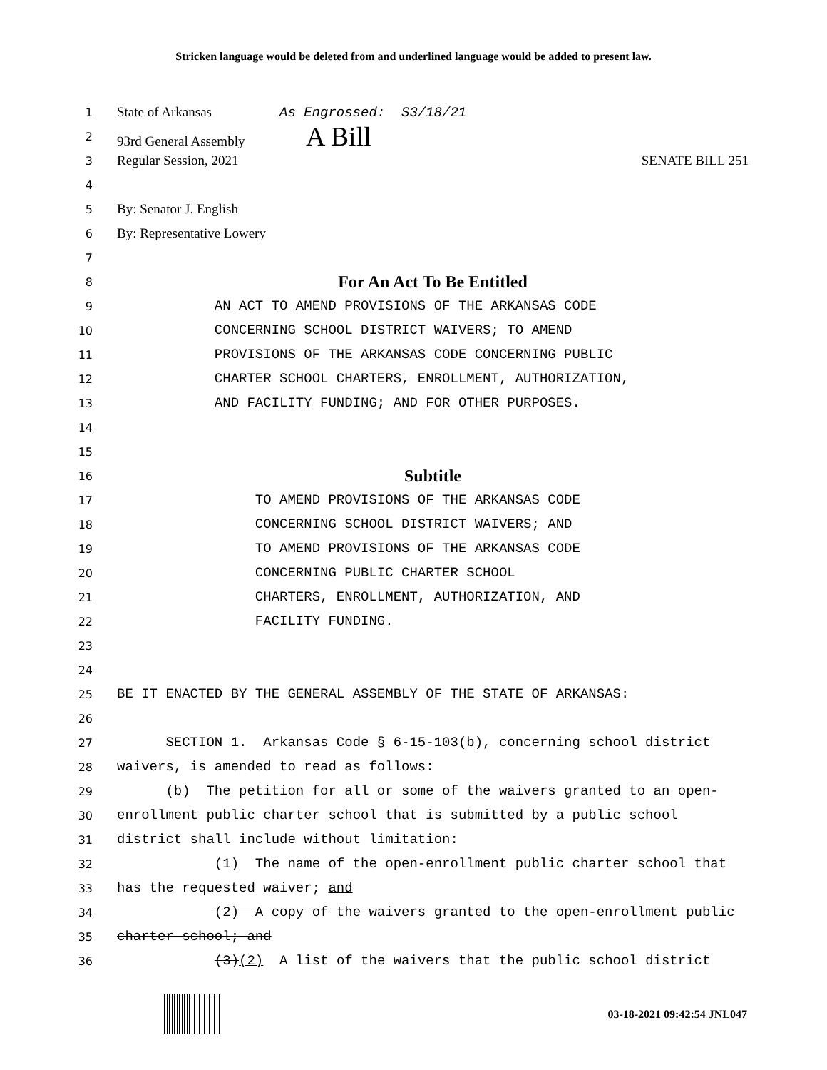Stricken language would be deleted from and underlined language would be added to present law.
1 State of Arkansas As Engrossed: S3/18/21
2 93rd General Assembly A Bill
3 Regular Session, 2021 SENATE BILL 251
4
5 By: Senator J. English
6 By: Representative Lowery
7
8 For An Act To Be Entitled
9 AN ACT TO AMEND PROVISIONS OF THE ARKANSAS CODE
10 CONCERNING SCHOOL DISTRICT WAIVERS; TO AMEND
11 PROVISIONS OF THE ARKANSAS CODE CONCERNING PUBLIC
12 CHARTER SCHOOL CHARTERS, ENROLLMENT, AUTHORIZATION,
13 AND FACILITY FUNDING; AND FOR OTHER PURPOSES.
14
15
16 Subtitle
17 TO AMEND PROVISIONS OF THE ARKANSAS CODE
18 CONCERNING SCHOOL DISTRICT WAIVERS; AND
19 TO AMEND PROVISIONS OF THE ARKANSAS CODE
20 CONCERNING PUBLIC CHARTER SCHOOL
21 CHARTERS, ENROLLMENT, AUTHORIZATION, AND
22 FACILITY FUNDING.
23
24
25 BE IT ENACTED BY THE GENERAL ASSEMBLY OF THE STATE OF ARKANSAS:
26
27 SECTION 1. Arkansas Code § 6-15-103(b), concerning school district
28 waivers, is amended to read as follows:
29 (b) The petition for all or some of the waivers granted to an open-
30 enrollment public charter school that is submitted by a public school
31 district shall include without limitation:
32 (1) The name of the open-enrollment public charter school that
33 has the requested waiver; and
34 (2) A copy of the waivers granted to the open-enrollment public
35 charter school; and
36 (3)(2) A list of the waivers that the public school district
03-18-2021 09:42:54 JNL047